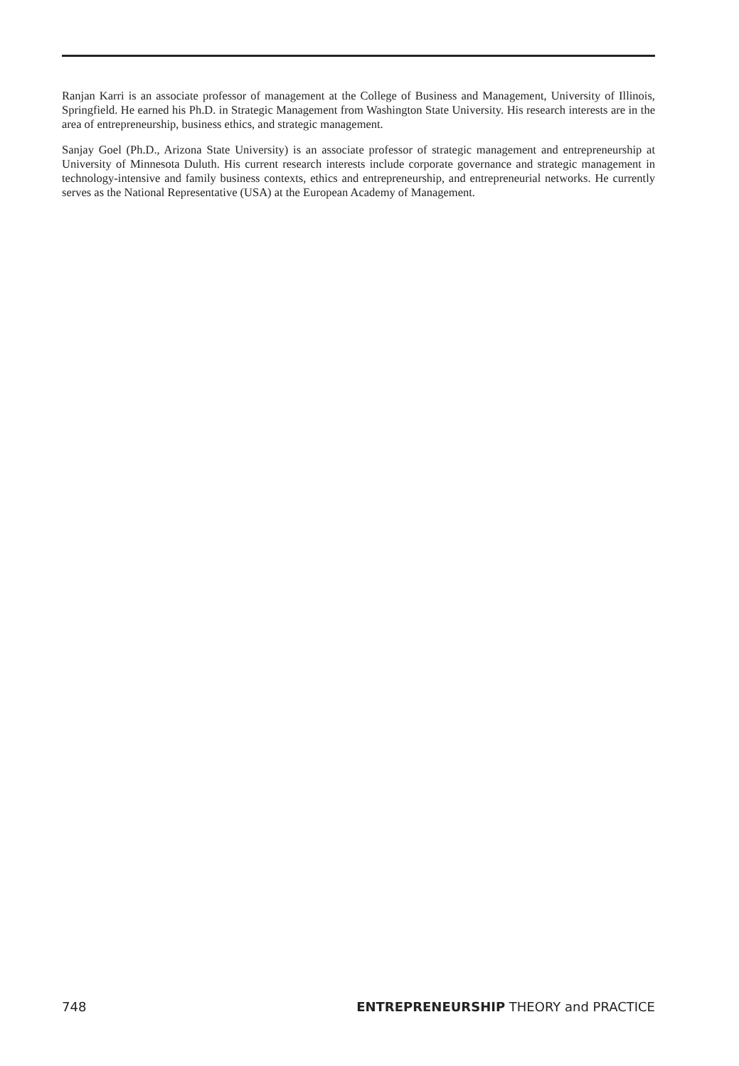Ranjan Karri is an associate professor of management at the College of Business and Management, University of Illinois, Springfield. He earned his Ph.D. in Strategic Management from Washington State University. His research interests are in the area of entrepreneurship, business ethics, and strategic management.
Sanjay Goel (Ph.D., Arizona State University) is an associate professor of strategic management and entrepreneurship at University of Minnesota Duluth. His current research interests include corporate governance and strategic management in technology-intensive and family business contexts, ethics and entrepreneurship, and entrepreneurial networks. He currently serves as the National Representative (USA) at the European Academy of Management.
748 ENTREPRENEURSHIP THEORY and PRACTICE